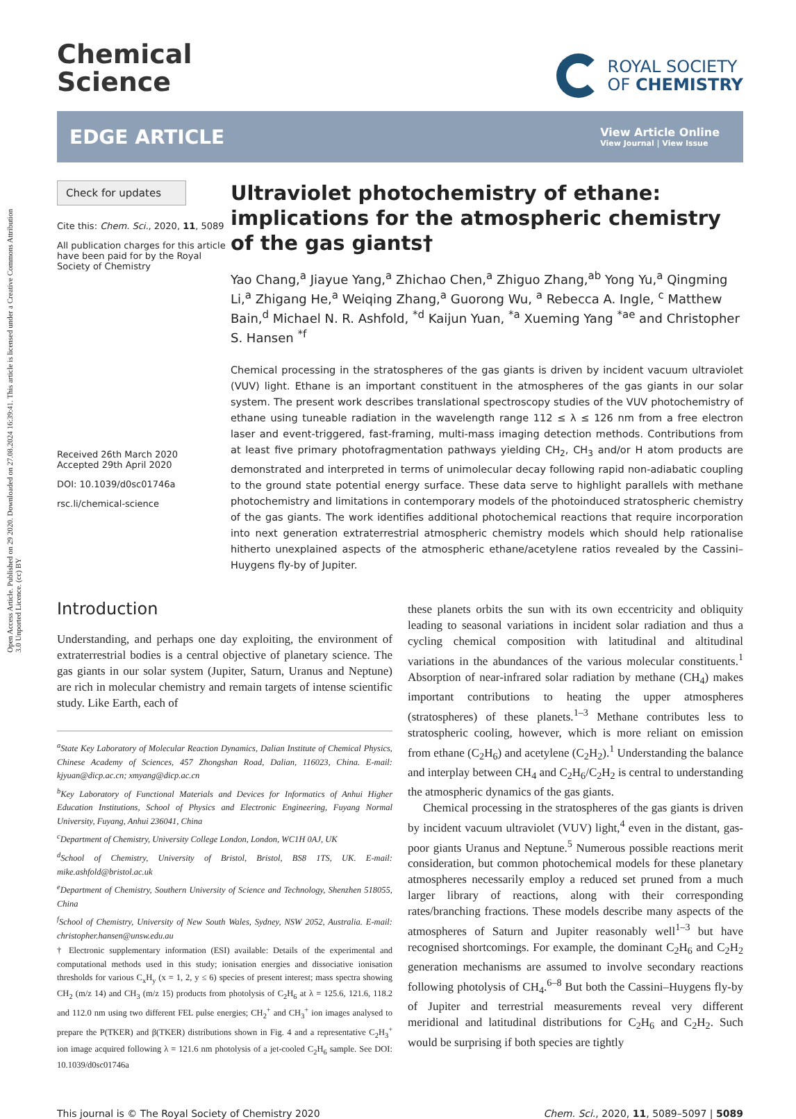Open Access Article. Published on 29 2020. Downloaded on 27.08.2024 16:39:41. This article is licensed under a Creative Commons Attribution 3.0 Unported Licence. (cc) BY
Chemical
Science
ROYAL SOCIETY
OF CHEMISTRY
EDGE ARTICLE
View Article Online
View Journal | View Issue
Check for updates
Cite this: Chem. Sci., 2020, 11, 5089
All publication charges for this article have been paid for by the Royal Society of Chemistry
Received 26th March 2020
Accepted 29th April 2020
DOI: 10.1039/d0sc01746a
rsc.li/chemical-science
Ultraviolet photochemistry of ethane: implications for the atmospheric chemistry of the gas giants†
Yao Chang,<sup>a</sup> Jiayue Yang,<sup>a</sup> Zhichao Chen,<sup>a</sup> Zhiguo Zhang,<sup>ab</sup> Yong Yu,<sup>a</sup> Qingming Li,<sup>a</sup> Zhigang He,<sup>a</sup> Weiqing Zhang,<sup>a</sup> Guorong Wu, <sup>a</sup> Rebecca A. Ingle, <sup>c</sup> Matthew Bain,<sup>d</sup> Michael N. R. Ashfold, <sup>*d</sup> Kaijun Yuan, <sup>*a</sup> Xueming Yang <sup>*ae</sup> and Christopher S. Hansen <sup>*f</sup>
Chemical processing in the stratospheres of the gas giants is driven by incident vacuum ultraviolet (VUV) light. Ethane is an important constituent in the atmospheres of the gas giants in our solar system. The present work describes translational spectroscopy studies of the VUV photochemistry of ethane using tuneable radiation in the wavelength range 112 ≤ λ ≤ 126 nm from a free electron laser and event-triggered, fast-framing, multi-mass imaging detection methods. Contributions from at least five primary photofragmentation pathways yielding CH<sub>2</sub>, CH<sub>3</sub> and/or H atom products are demonstrated and interpreted in terms of unimolecular decay following rapid non-adiabatic coupling to the ground state potential energy surface. These data serve to highlight parallels with methane photochemistry and limitations in contemporary models of the photoinduced stratospheric chemistry of the gas giants. The work identifies additional photochemical reactions that require incorporation into next generation extraterrestrial atmospheric chemistry models which should help rationalise hitherto unexplained aspects of the atmospheric ethane/acetylene ratios revealed by the Cassini–Huygens fly-by of Jupiter.
Introduction
Understanding, and perhaps one day exploiting, the environment of extraterrestrial bodies is a central objective of planetary science. The gas giants in our solar system (Jupiter, Saturn, Uranus and Neptune) are rich in molecular chemistry and remain targets of intense scientific study. Like Earth, each of
<sup>a</sup> State Key Laboratory of Molecular Reaction Dynamics, Dalian Institute of Chemical Physics, Chinese Academy of Sciences, 457 Zhongshan Road, Dalian, 116023, China. E-mail: kjyuan@dicp.ac.cn; xmyang@dicp.ac.cn
<sup>b</sup> Key Laboratory of Functional Materials and Devices for Informatics of Anhui Higher Education Institutions, School of Physics and Electronic Engineering, Fuyang Normal University, Fuyang, Anhui 236041, China
<sup>c</sup> Department of Chemistry, University College London, London, WC1H 0AJ, UK
<sup>d</sup> School of Chemistry, University of Bristol, Bristol, BS8 1TS, UK. E-mail: mike.ashfold@bristol.ac.uk
<sup>e</sup> Department of Chemistry, Southern University of Science and Technology, Shenzhen 518055, China
<sup>f</sup> School of Chemistry, University of New South Wales, Sydney, NSW 2052, Australia. E-mail: christopher.hansen@unsw.edu.au
† Electronic supplementary information (ESI) available: Details of the experimental and computational methods used in this study; ionisation energies and dissociative ionisation thresholds for various C<sub>x</sub>H<sub>y</sub> (x = 1, 2, y ≤ 6) species of present interest; mass spectra showing CH<sub>2</sub> (m/z 14) and CH<sub>3</sub> (m/z 15) products from photolysis of C<sub>2</sub>H<sub>6</sub> at λ = 125.6, 121.6, 118.2 and 112.0 nm using two different FEL pulse energies; CH<sub>2</sub><sup>+</sup> and CH<sub>3</sub><sup>+</sup> ion images analysed to prepare the P(TKER) and β(TKER) distributions shown in Fig. 4 and a representative C<sub>2</sub>H<sub>3</sub><sup>+</sup> ion image acquired following λ = 121.6 nm photolysis of a jet-cooled C<sub>2</sub>H<sub>6</sub> sample. See DOI: 10.1039/d0sc01746a
these planets orbits the sun with its own eccentricity and obliquity leading to seasonal variations in incident solar radiation and thus a cycling chemical composition with latitudinal and altitudinal variations in the abundances of the various molecular constituents.<sup>1</sup> Absorption of near-infrared solar radiation by methane (CH<sub>4</sub>) makes important contributions to heating the upper atmospheres (stratospheres) of these planets.<sup>1–3</sup> Methane contributes less to stratospheric cooling, however, which is more reliant on emission from ethane (C<sub>2</sub>H<sub>6</sub>) and acetylene (C<sub>2</sub>H<sub>2</sub>).<sup>1</sup> Understanding the balance and interplay between CH<sub>4</sub> and C<sub>2</sub>H<sub>6</sub>/C<sub>2</sub>H<sub>2</sub> is central to understanding the atmospheric dynamics of the gas giants.
Chemical processing in the stratospheres of the gas giants is driven by incident vacuum ultraviolet (VUV) light,<sup>4</sup> even in the distant, gas-poor giants Uranus and Neptune.<sup>5</sup> Numerous possible reactions merit consideration, but common photochemical models for these planetary atmospheres necessarily employ a reduced set pruned from a much larger library of reactions, along with their corresponding rates/branching fractions. These models describe many aspects of the atmospheres of Saturn and Jupiter reasonably well<sup>1–3</sup> but have recognised shortcomings. For example, the dominant C<sub>2</sub>H<sub>6</sub> and C<sub>2</sub>H<sub>2</sub> generation mechanisms are assumed to involve secondary reactions following photolysis of CH<sub>4</sub>.<sup>6–8</sup> But both the Cassini–Huygens fly-by of Jupiter and terrestrial measurements reveal very different meridional and latitudinal distributions for C<sub>2</sub>H<sub>6</sub> and C<sub>2</sub>H<sub>2</sub>. Such would be surprising if both species are tightly
This journal is © The Royal Society of Chemistry 2020 Chem. Sci., 2020, 11, 5089–5097 | 5089